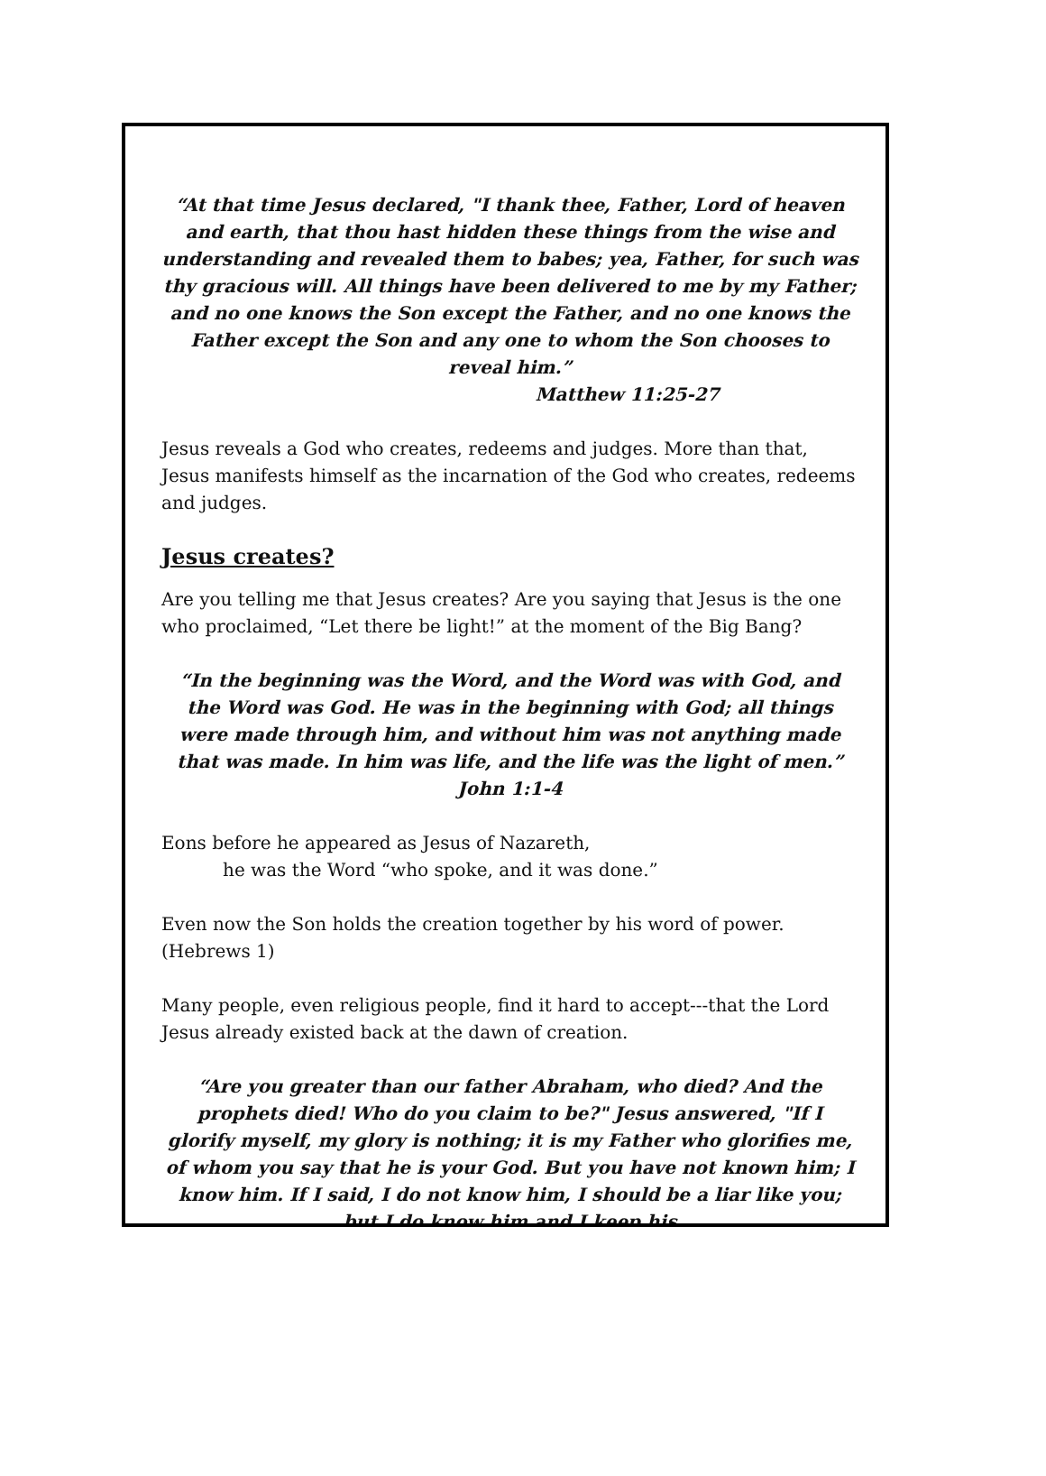“At that time Jesus declared, "I thank thee, Father, Lord of heaven and earth, that thou hast hidden these things from the wise and understanding and revealed them to babes; yea, Father, for such was thy gracious will. All things have been delivered to me by my Father; and no one knows the Son except the Father, and no one knows the Father except the Son and any one to whom the Son chooses to reveal him.”
Matthew 11:25-27
Jesus reveals a God who creates, redeems and judges. More than that, Jesus manifests himself as the incarnation of the God who creates, redeems and judges.
Jesus creates?
Are you telling me that Jesus creates? Are you saying that Jesus is the one who proclaimed, “Let there be light!” at the moment of the Big Bang?
“In the beginning was the Word, and the Word was with God, and the Word was God. He was in the beginning with God; all things were made through him, and without him was not anything made that was made. In him was life, and the life was the light of men.”
John 1:1-4
Eons before he appeared as Jesus of Nazareth,
he was the Word “who spoke, and it was done.”
Even now the Son holds the creation together by his word of power. (Hebrews 1)
Many people, even religious people, find it hard to accept---that the Lord Jesus already existed back at the dawn of creation.
“Are you greater than our father Abraham, who died? And the prophets died! Who do you claim to be?" Jesus answered, "If I glorify myself, my glory is nothing; it is my Father who glorifies me, of whom you say that he is your God. But you have not known him; I know him. If I said, I do not know him, I should be a liar like you; but I do know him and I keep his